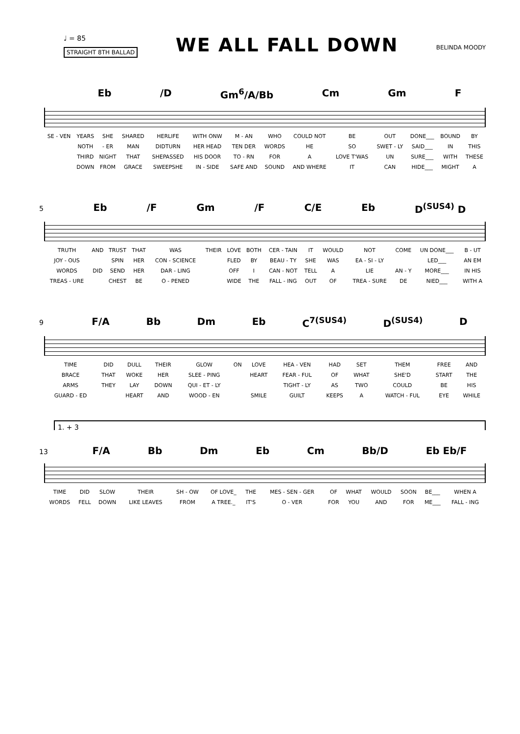♩ = 85
STRAIGHT 8TH BALLAD
WE ALL FALL DOWN
BELINDA MOODY
Eb /D Gm<sup>6</sup>/A/Bb Cm Gm F
| SE - VEN | YEARS | SHE | SHARED | HERLIFE | WITH ONW | M - AN | WHO | COULD NOT | BE | OUT | DONE___ | BOUND | BY |
| | NOTH | - ER | MAN | DIDTURN | HER HEAD | TEN DER | WORDS | HE | SO | SWET - LY | SAID___ | IN | THIS |
| | THIRD | NIGHT | THAT | SHEPASSED | HIS DOOR | TO - RN | FOR | A | LOVE T'WAS | UN | SURE___ | WITH | THESE |
| | DOWN | FROM | GRACE | SWEEPSHE | IN - SIDE | SAFE AND | SOUND | AND WHERE | IT | CAN | HIDE___ | MIGHT | A |
5
Eb /F Gm /F C/E Eb D<sup>(SUS4)</sup> D
| TRUTH | AND | TRUST | THAT | WAS | THEIR | LOVE | BOTH | CER - TAIN | IT | WOULD | NOT | COME | UN DONE___ | B - UT |
| JOY - OUS | | SPIN | HER | CON - SCIENCE | | FLED | BY | BEAU - TY | SHE | WAS | EA - SI - LY | | LED___ | AN EM |
| WORDS | DID | SEND | HER | DAR - LING | | OFF | I | CAN - NOT | TELL | A | LIE | AN - Y | MORE___ | IN HIS |
| TREAS - URE | | CHEST | BE | O - PENED | | WIDE | THE | FALL - ING | OUT | OF | TREA - SURE | DE | NIED___ | WITH A |
9
F/A Bb Dm Eb C<sup>7(SUS4)</sup> D<sup>(SUS4)</sup> D
| TIME | DID | DULL | THEIR | GLOW | ON | LOVE | HEA - VEN | HAD | SET | THEM | FREE | AND |
| BRACE | THAT | WOKE | HER | SLEE - PING | | HEART | FEAR - FUL | OF | WHAT | SHE'D | START | THE |
| ARMS | THEY | LAY | DOWN | QUI - ET - LY | | | TIGHT - LY | AS | TWO | COULD | BE | HIS |
| GUARD - ED | | HEART | AND | WOOD - EN | | SMILE | GUILT | KEEPS | A | WATCH - FUL | EYE | WHILE |
1. + 3
13
F/A Bb Dm Eb Cm Bb/D Eb Eb/F
| TIME | DID | SLOW | THEIR | SH - OW | OF LOVE_ | THE | MES - SEN - GER | OF | WHAT | WOULD | SOON | BE___ | WHEN A |
| WORDS | FELL | DOWN | LIKE LEAVES | FROM | A TREE._ | IT'S | O - VER | FOR | YOU | AND | FOR | ME___ | FALL - ING |